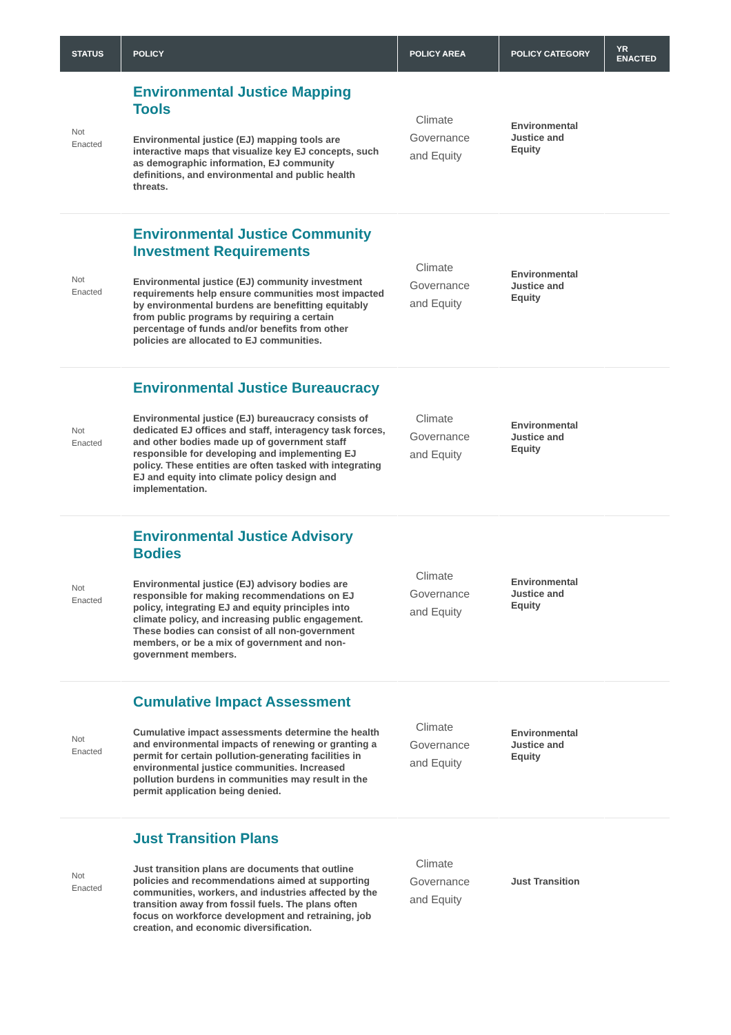| STATUS | POLICY | POLICY AREA | POLICY CATEGORY | YR ENACTED |
| --- | --- | --- | --- | --- |
| Not Enacted | Environmental Justice Mapping Tools Environmental justice (EJ) mapping tools are interactive maps that visualize key EJ concepts, such as demographic information, EJ community definitions, and environmental and public health threats. | Climate Governance and Equity | Environmental Justice and Equity | |
| Not Enacted | Environmental Justice Community Investment Requirements Environmental justice (EJ) community investment requirements help ensure communities most impacted by environmental burdens are benefitting equitably from public programs by requiring a certain percentage of funds and/or benefits from other policies are allocated to EJ communities. | Climate Governance and Equity | Environmental Justice and Equity | |
| Not Enacted | Environmental Justice Bureaucracy Environmental justice (EJ) bureaucracy consists of dedicated EJ offices and staff, interagency task forces, and other bodies made up of government staff responsible for developing and implementing EJ policy. These entities are often tasked with integrating EJ and equity into climate policy design and implementation. | Climate Governance and Equity | Environmental Justice and Equity | |
| Not Enacted | Environmental Justice Advisory Bodies Environmental justice (EJ) advisory bodies are responsible for making recommendations on EJ policy, integrating EJ and equity principles into climate policy, and increasing public engagement. These bodies can consist of all non-government members, or be a mix of government and non-government members. | Climate Governance and Equity | Environmental Justice and Equity | |
| Not Enacted | Cumulative Impact Assessment Cumulative impact assessments determine the health and environmental impacts of renewing or granting a permit for certain pollution-generating facilities in environmental justice communities. Increased pollution burdens in communities may result in the permit application being denied. | Climate Governance and Equity | Environmental Justice and Equity | |
| Not Enacted | Just Transition Plans Just transition plans are documents that outline policies and recommendations aimed at supporting communities, workers, and industries affected by the transition away from fossil fuels. The plans often focus on workforce development and retraining, job creation, and economic diversification. | Climate Governance and Equity | Just Transition | |